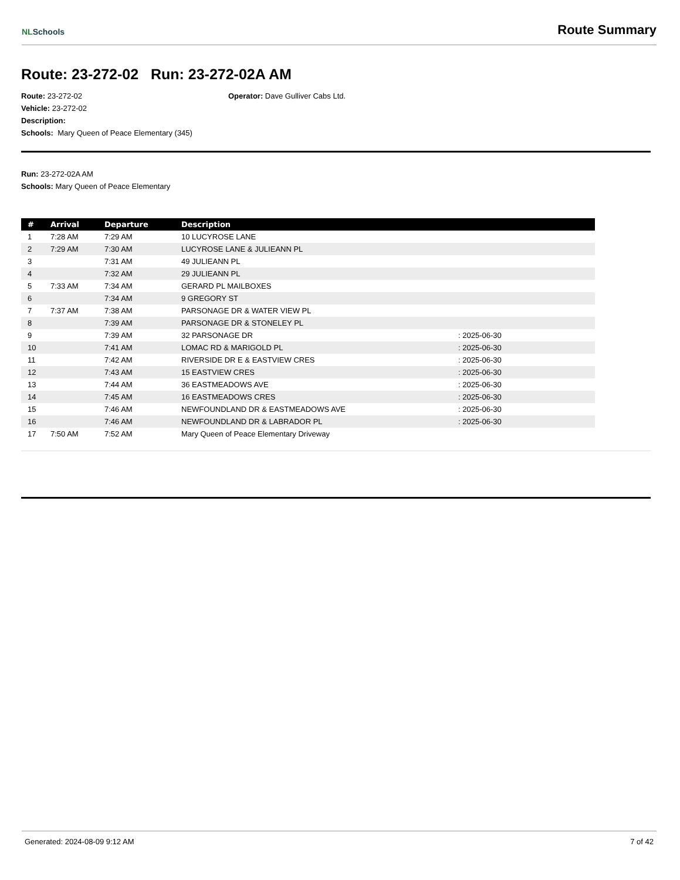NLSchools
Route Summary
Route: 23-272-02 Run: 23-272-02A AM
Route: 23-272-02
Vehicle: 23-272-02
Description:
Schools: Mary Queen of Peace Elementary (345)
Operator: Dave Gulliver Cabs Ltd.
Run: 23-272-02A AM
Schools: Mary Queen of Peace Elementary
| # | Arrival | Departure | Description | |
| --- | --- | --- | --- | --- |
| 1 | 7:28 AM | 7:29 AM | 10 LUCYROSE LANE | |
| 2 | 7:29 AM | 7:30 AM | LUCYROSE LANE & JULIEANN PL | |
| 3 | | 7:31 AM | 49 JULIEANN PL | |
| 4 | | 7:32 AM | 29 JULIEANN PL | |
| 5 | 7:33 AM | 7:34 AM | GERARD PL MAILBOXES | |
| 6 | | 7:34 AM | 9 GREGORY ST | |
| 7 | 7:37 AM | 7:38 AM | PARSONAGE DR & WATER VIEW PL | |
| 8 | | 7:39 AM | PARSONAGE DR & STONELEY PL | |
| 9 | | 7:39 AM | 32 PARSONAGE DR | : 2025-06-30 |
| 10 | | 7:41 AM | LOMAC RD & MARIGOLD PL | : 2025-06-30 |
| 11 | | 7:42 AM | RIVERSIDE DR E & EASTVIEW CRES | : 2025-06-30 |
| 12 | | 7:43 AM | 15 EASTVIEW CRES | : 2025-06-30 |
| 13 | | 7:44 AM | 36 EASTMEADOWS AVE | : 2025-06-30 |
| 14 | | 7:45 AM | 16 EASTMEADOWS CRES | : 2025-06-30 |
| 15 | | 7:46 AM | NEWFOUNDLAND DR & EASTMEADOWS AVE | : 2025-06-30 |
| 16 | | 7:46 AM | NEWFOUNDLAND DR & LABRADOR PL | : 2025-06-30 |
| 17 | 7:50 AM | 7:52 AM | Mary Queen of Peace Elementary Driveway | |
Generated: 2024-08-09 9:12 AM 7 of 42